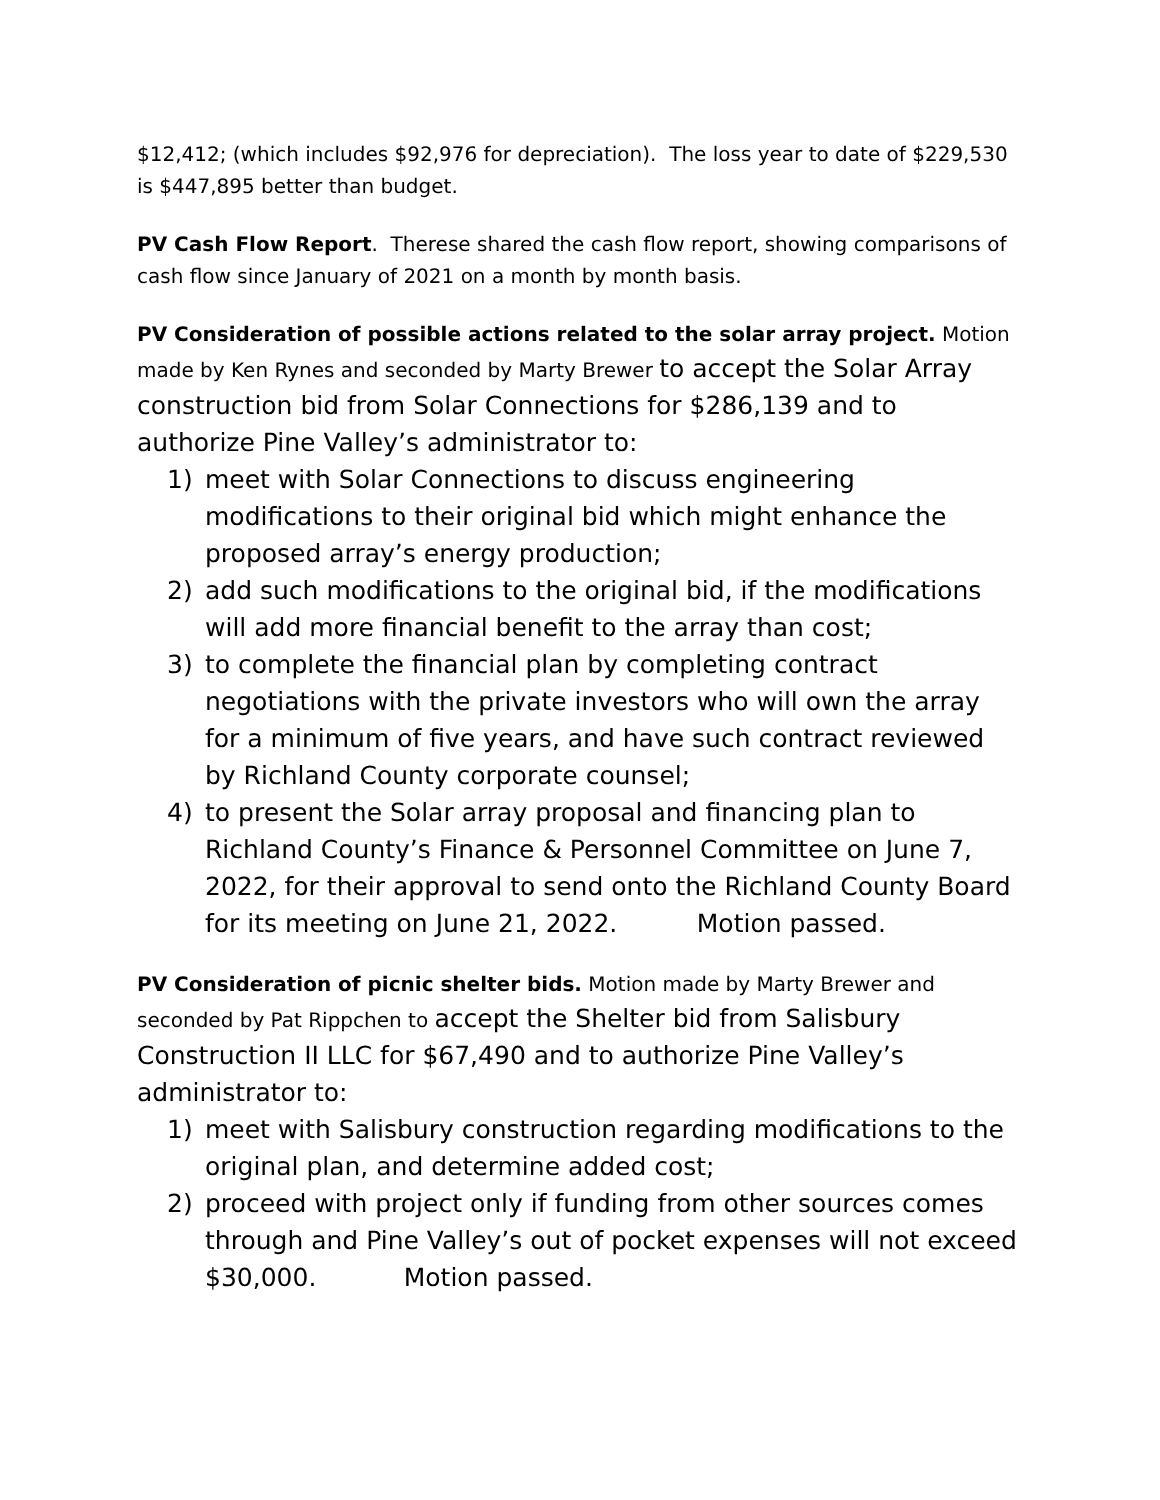$12,412; (which includes $92,976 for depreciation). The loss year to date of $229,530 is $447,895 better than budget.
PV Cash Flow Report. Therese shared the cash flow report, showing comparisons of cash flow since January of 2021 on a month by month basis.
PV Consideration of possible actions related to the solar array project. Motion made by Ken Rynes and seconded by Marty Brewer to accept the Solar Array construction bid from Solar Connections for $286,139 and to authorize Pine Valley’s administrator to:
1) meet with Solar Connections to discuss engineering modifications to their original bid which might enhance the proposed array’s energy production;
2) add such modifications to the original bid, if the modifications will add more financial benefit to the array than cost;
3) to complete the financial plan by completing contract negotiations with the private investors who will own the array for a minimum of five years, and have such contract reviewed by Richland County corporate counsel;
4) to present the Solar array proposal and financing plan to Richland County’s Finance & Personnel Committee on June 7, 2022, for their approval to send onto the Richland County Board for its meeting on June 21, 2022. Motion passed.
PV Consideration of picnic shelter bids. Motion made by Marty Brewer and seconded by Pat Rippchen to accept the Shelter bid from Salisbury Construction II LLC for $67,490 and to authorize Pine Valley’s administrator to:
1) meet with Salisbury construction regarding modifications to the original plan, and determine added cost;
2) proceed with project only if funding from other sources comes through and Pine Valley’s out of pocket expenses will not exceed $30,000. Motion passed.